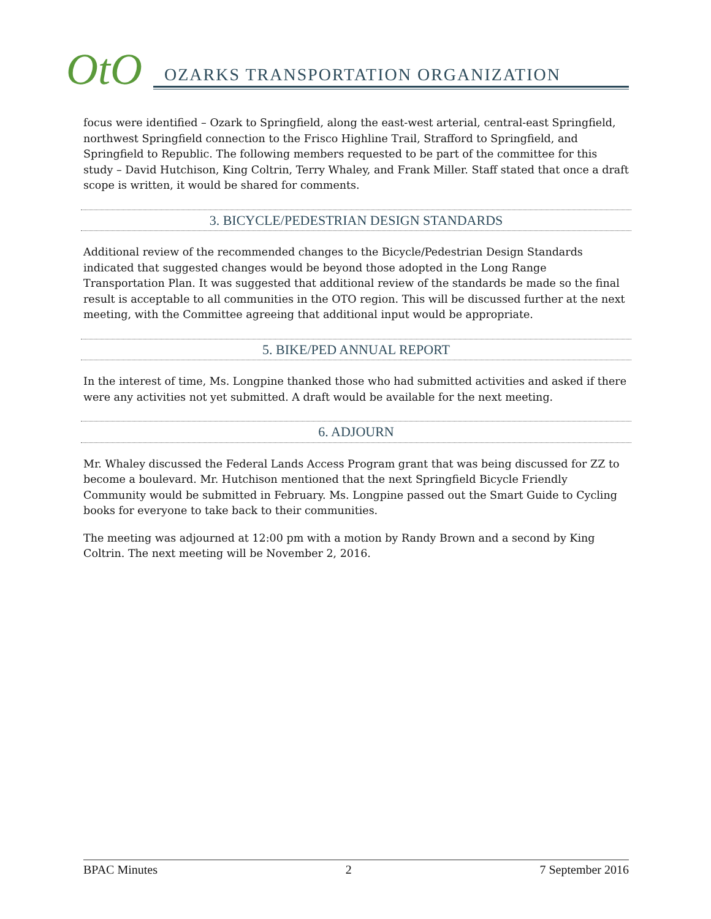OtO
OZARKS TRANSPORTATION ORGANIZATION
focus were identified – Ozark to Springfield, along the east-west arterial, central-east Springfield, northwest Springfield connection to the Frisco Highline Trail, Strafford to Springfield, and Springfield to Republic. The following members requested to be part of the committee for this study – David Hutchison, King Coltrin, Terry Whaley, and Frank Miller. Staff stated that once a draft scope is written, it would be shared for comments.
3. BICYCLE/PEDESTRIAN DESIGN STANDARDS
Additional review of the recommended changes to the Bicycle/Pedestrian Design Standards indicated that suggested changes would be beyond those adopted in the Long Range Transportation Plan. It was suggested that additional review of the standards be made so the final result is acceptable to all communities in the OTO region. This will be discussed further at the next meeting, with the Committee agreeing that additional input would be appropriate.
5. BIKE/PED ANNUAL REPORT
In the interest of time, Ms. Longpine thanked those who had submitted activities and asked if there were any activities not yet submitted. A draft would be available for the next meeting.
6. ADJOURN
Mr. Whaley discussed the Federal Lands Access Program grant that was being discussed for ZZ to become a boulevard. Mr. Hutchison mentioned that the next Springfield Bicycle Friendly Community would be submitted in February. Ms. Longpine passed out the Smart Guide to Cycling books for everyone to take back to their communities.
The meeting was adjourned at 12:00 pm with a motion by Randy Brown and a second by King Coltrin. The next meeting will be November 2, 2016.
BPAC Minutes 2 7 September 2016